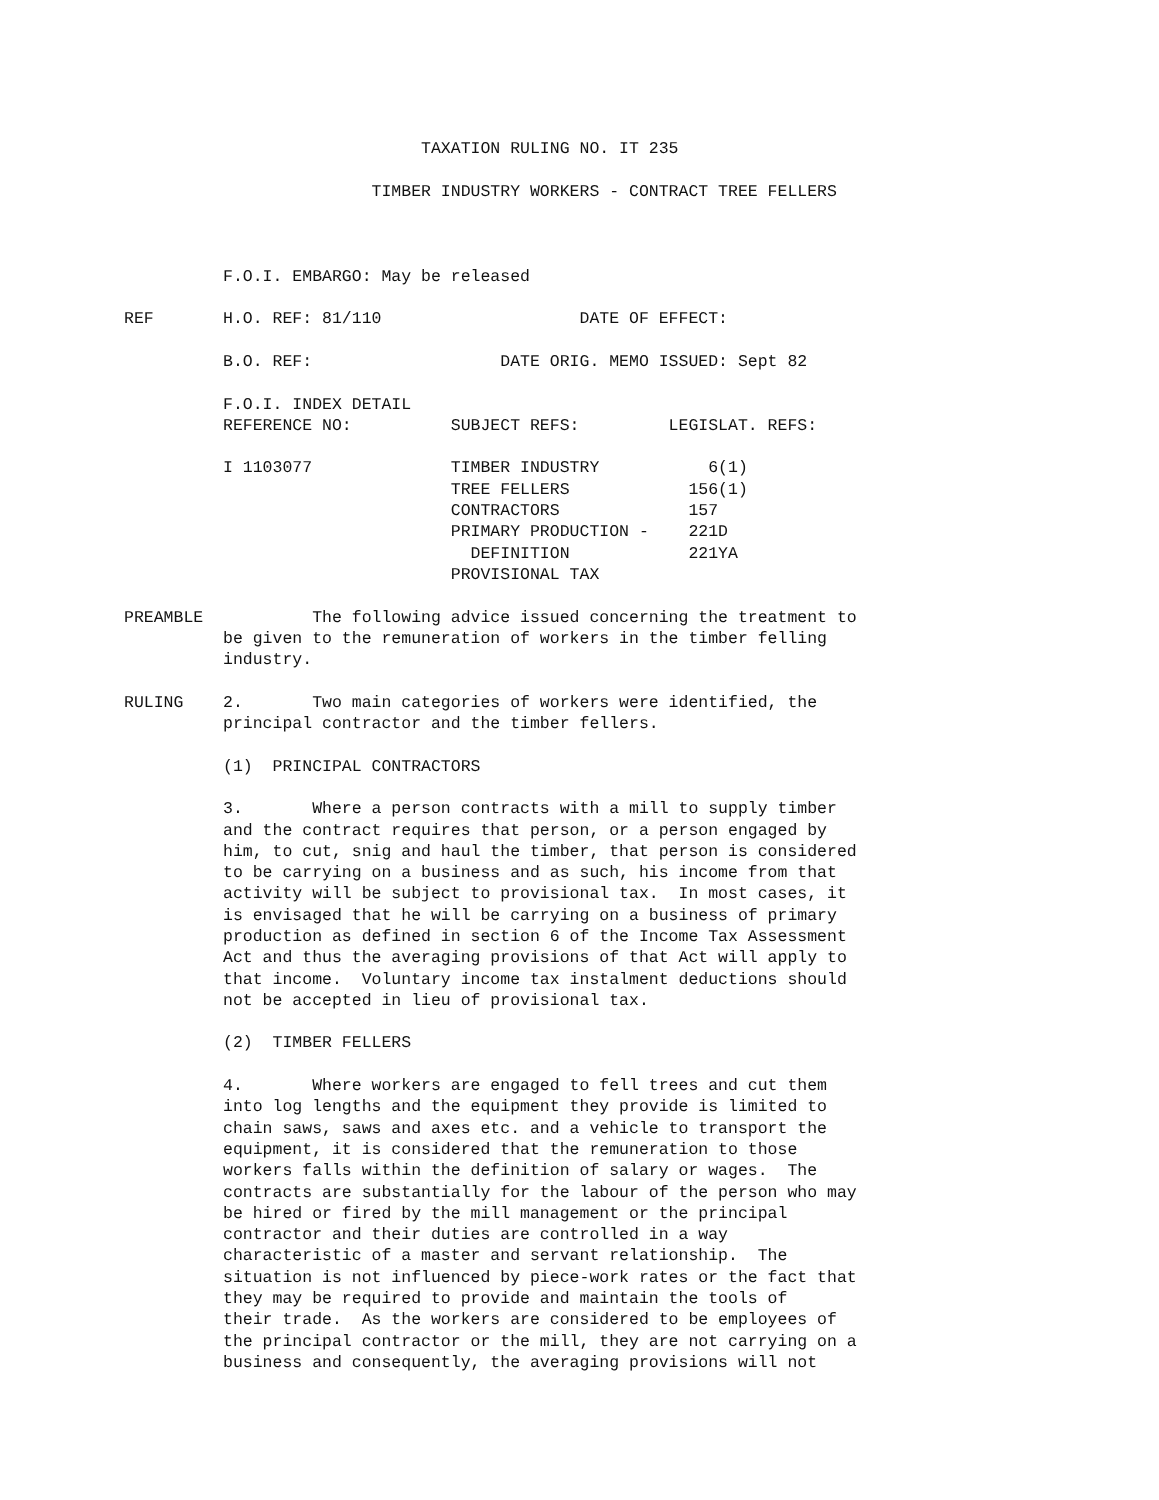TAXATION RULING NO. IT 235

                         TIMBER INDUSTRY WORKERS - CONTRACT TREE FELLERS



          F.O.I. EMBARGO: May be released

REF       H.O. REF: 81/110                    DATE OF EFFECT:

          B.O. REF:                   DATE ORIG. MEMO ISSUED: Sept 82

          F.O.I. INDEX DETAIL
          REFERENCE NO:          SUBJECT REFS:         LEGISLAT. REFS:

          I 1103077              TIMBER INDUSTRY           6(1)
                                 TREE FELLERS            156(1)
                                 CONTRACTORS             157
                                 PRIMARY PRODUCTION -    221D
                                   DEFINITION            221YA
                                 PROVISIONAL TAX

PREAMBLE           The following advice issued concerning the treatment to
          be given to the remuneration of workers in the timber felling
          industry.

RULING    2.       Two main categories of workers were identified, the
          principal contractor and the timber fellers.

          (1)  PRINCIPAL CONTRACTORS

          3.       Where a person contracts with a mill to supply timber
          and the contract requires that person, or a person engaged by
          him, to cut, snig and haul the timber, that person is considered
          to be carrying on a business and as such, his income from that
          activity will be subject to provisional tax.  In most cases, it
          is envisaged that he will be carrying on a business of primary
          production as defined in section 6 of the Income Tax Assessment
          Act and thus the averaging provisions of that Act will apply to
          that income.  Voluntary income tax instalment deductions should
          not be accepted in lieu of provisional tax.

          (2)  TIMBER FELLERS

          4.       Where workers are engaged to fell trees and cut them
          into log lengths and the equipment they provide is limited to
          chain saws, saws and axes etc. and a vehicle to transport the
          equipment, it is considered that the remuneration to those
          workers falls within the definition of salary or wages.  The
          contracts are substantially for the labour of the person who may
          be hired or fired by the mill management or the principal
          contractor and their duties are controlled in a way
          characteristic of a master and servant relationship.  The
          situation is not influenced by piece-work rates or the fact that
          they may be required to provide and maintain the tools of
          their trade.  As the workers are considered to be employees of
          the principal contractor or the mill, they are not carrying on a
          business and consequently, the averaging provisions will not